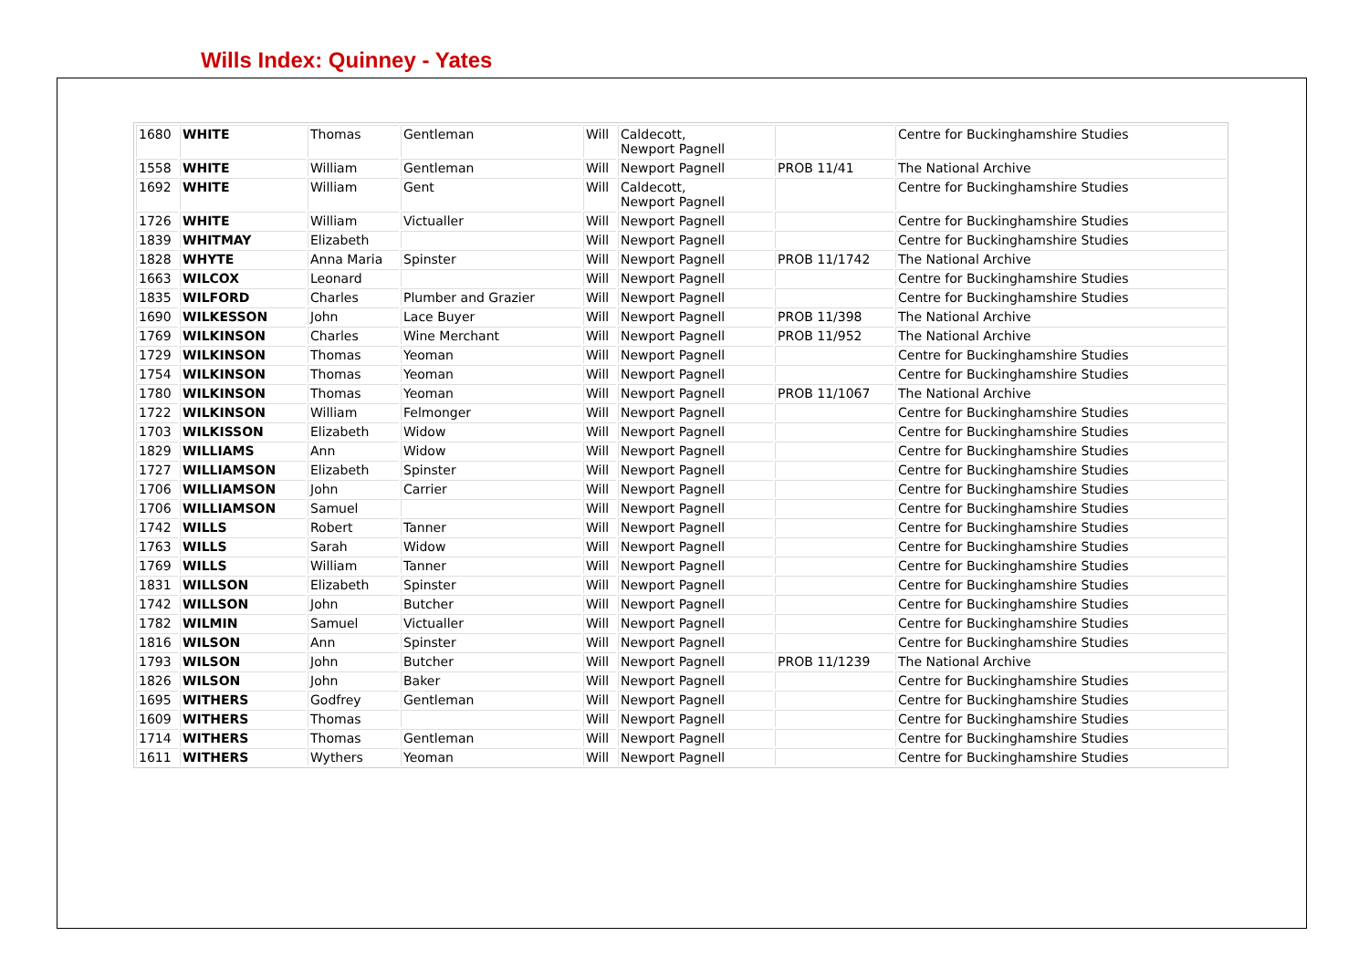Wills Index: Quinney - Yates
| 1680 | WHITE | Thomas | Gentleman | Will | Caldecott, Newport Pagnell | | Centre for Buckinghamshire Studies |
| 1558 | WHITE | William | Gentleman | Will | Newport Pagnell | PROB 11/41 | The National Archive |
| 1692 | WHITE | William | Gent | Will | Caldecott, Newport Pagnell | | Centre for Buckinghamshire Studies |
| 1726 | WHITE | William | Victualler | Will | Newport Pagnell | | Centre for Buckinghamshire Studies |
| 1839 | WHITMAY | Elizabeth | | Will | Newport Pagnell | | Centre for Buckinghamshire Studies |
| 1828 | WHYTE | Anna Maria | Spinster | Will | Newport Pagnell | PROB 11/1742 | The National Archive |
| 1663 | WILCOX | Leonard | | Will | Newport Pagnell | | Centre for Buckinghamshire Studies |
| 1835 | WILFORD | Charles | Plumber and Grazier | Will | Newport Pagnell | | Centre for Buckinghamshire Studies |
| 1690 | WILKESSON | John | Lace Buyer | Will | Newport Pagnell | PROB 11/398 | The National Archive |
| 1769 | WILKINSON | Charles | Wine Merchant | Will | Newport Pagnell | PROB 11/952 | The National Archive |
| 1729 | WILKINSON | Thomas | Yeoman | Will | Newport Pagnell | | Centre for Buckinghamshire Studies |
| 1754 | WILKINSON | Thomas | Yeoman | Will | Newport Pagnell | | Centre for Buckinghamshire Studies |
| 1780 | WILKINSON | Thomas | Yeoman | Will | Newport Pagnell | PROB 11/1067 | The National Archive |
| 1722 | WILKINSON | William | Felmonger | Will | Newport Pagnell | | Centre for Buckinghamshire Studies |
| 1703 | WILKISSON | Elizabeth | Widow | Will | Newport Pagnell | | Centre for Buckinghamshire Studies |
| 1829 | WILLIAMS | Ann | Widow | Will | Newport Pagnell | | Centre for Buckinghamshire Studies |
| 1727 | WILLIAMSON | Elizabeth | Spinster | Will | Newport Pagnell | | Centre for Buckinghamshire Studies |
| 1706 | WILLIAMSON | John | Carrier | Will | Newport Pagnell | | Centre for Buckinghamshire Studies |
| 1706 | WILLIAMSON | Samuel | | Will | Newport Pagnell | | Centre for Buckinghamshire Studies |
| 1742 | WILLS | Robert | Tanner | Will | Newport Pagnell | | Centre for Buckinghamshire Studies |
| 1763 | WILLS | Sarah | Widow | Will | Newport Pagnell | | Centre for Buckinghamshire Studies |
| 1769 | WILLS | William | Tanner | Will | Newport Pagnell | | Centre for Buckinghamshire Studies |
| 1831 | WILLSON | Elizabeth | Spinster | Will | Newport Pagnell | | Centre for Buckinghamshire Studies |
| 1742 | WILLSON | John | Butcher | Will | Newport Pagnell | | Centre for Buckinghamshire Studies |
| 1782 | WILMIN | Samuel | Victualler | Will | Newport Pagnell | | Centre for Buckinghamshire Studies |
| 1816 | WILSON | Ann | Spinster | Will | Newport Pagnell | | Centre for Buckinghamshire Studies |
| 1793 | WILSON | John | Butcher | Will | Newport Pagnell | PROB 11/1239 | The National Archive |
| 1826 | WILSON | John | Baker | Will | Newport Pagnell | | Centre for Buckinghamshire Studies |
| 1695 | WITHERS | Godfrey | Gentleman | Will | Newport Pagnell | | Centre for Buckinghamshire Studies |
| 1609 | WITHERS | Thomas | | Will | Newport Pagnell | | Centre for Buckinghamshire Studies |
| 1714 | WITHERS | Thomas | Gentleman | Will | Newport Pagnell | | Centre for Buckinghamshire Studies |
| 1611 | WITHERS | Wythers | Yeoman | Will | Newport Pagnell | | Centre for Buckinghamshire Studies |